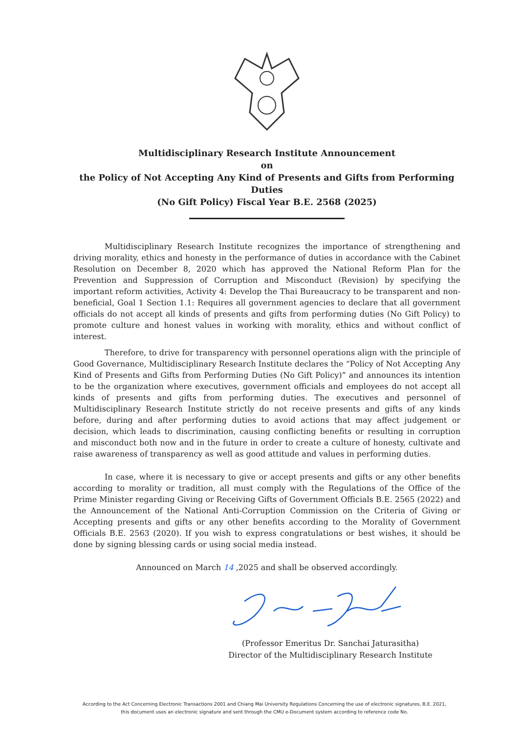Multidisciplinary Research Institute Announcement
on
the Policy of Not Accepting Any Kind of Presents and Gifts from Performing Duties
(No Gift Policy) Fiscal Year B.E. 2568 (2025)
Multidisciplinary Research Institute recognizes the importance of strengthening and driving morality, ethics and honesty in the performance of duties in accordance with the Cabinet Resolution on December 8, 2020 which has approved the National Reform Plan for the Prevention and Suppression of Corruption and Misconduct (Revision) by specifying the important reform activities, Activity 4: Develop the Thai Bureaucracy to be transparent and non-beneficial, Goal 1 Section 1.1: Requires all government agencies to declare that all government officials do not accept all kinds of presents and gifts from performing duties (No Gift Policy) to promote culture and honest values in working with morality, ethics and without conflict of interest.
Therefore, to drive for transparency with personnel operations align with the principle of Good Governance, Multidisciplinary Research Institute declares the “Policy of Not Accepting Any Kind of Presents and Gifts from Performing Duties (No Gift Policy)” and announces its intention to be the organization where executives, government officials and employees do not accept all kinds of presents and gifts from performing duties. The executives and personnel of Multidisciplinary Research Institute strictly do not receive presents and gifts of any kinds before, during and after performing duties to avoid actions that may affect judgement or decision, which leads to discrimination, causing conflicting benefits or resulting in corruption and misconduct both now and in the future in order to create a culture of honesty, cultivate and raise awareness of transparency as well as good attitude and values in performing duties.
In case, where it is necessary to give or accept presents and gifts or any other benefits according to morality or tradition, all must comply with the Regulations of the Office of the Prime Minister regarding Giving or Receiving Gifts of Government Officials B.E. 2565 (2022) and the Announcement of the National Anti-Corruption Commission on the Criteria of Giving or Accepting presents and gifts or any other benefits according to the Morality of Government Officials B.E. 2563 (2020). If you wish to express congratulations or best wishes, it should be done by signing blessing cards or using social media instead.
Announced on March 14 ,2025 and shall be observed accordingly.
(Professor Emeritus Dr. Sanchai Jaturasitha)
Director of the Multidisciplinary Research Institute
According to the Act Concerning Electronic Transactions 2001 and Chiang Mai University Regulations Concerning the use of electronic signatures, B.E. 2021,
this document uses an electronic signature and sent through the CMU e-Document system according to reference code No.